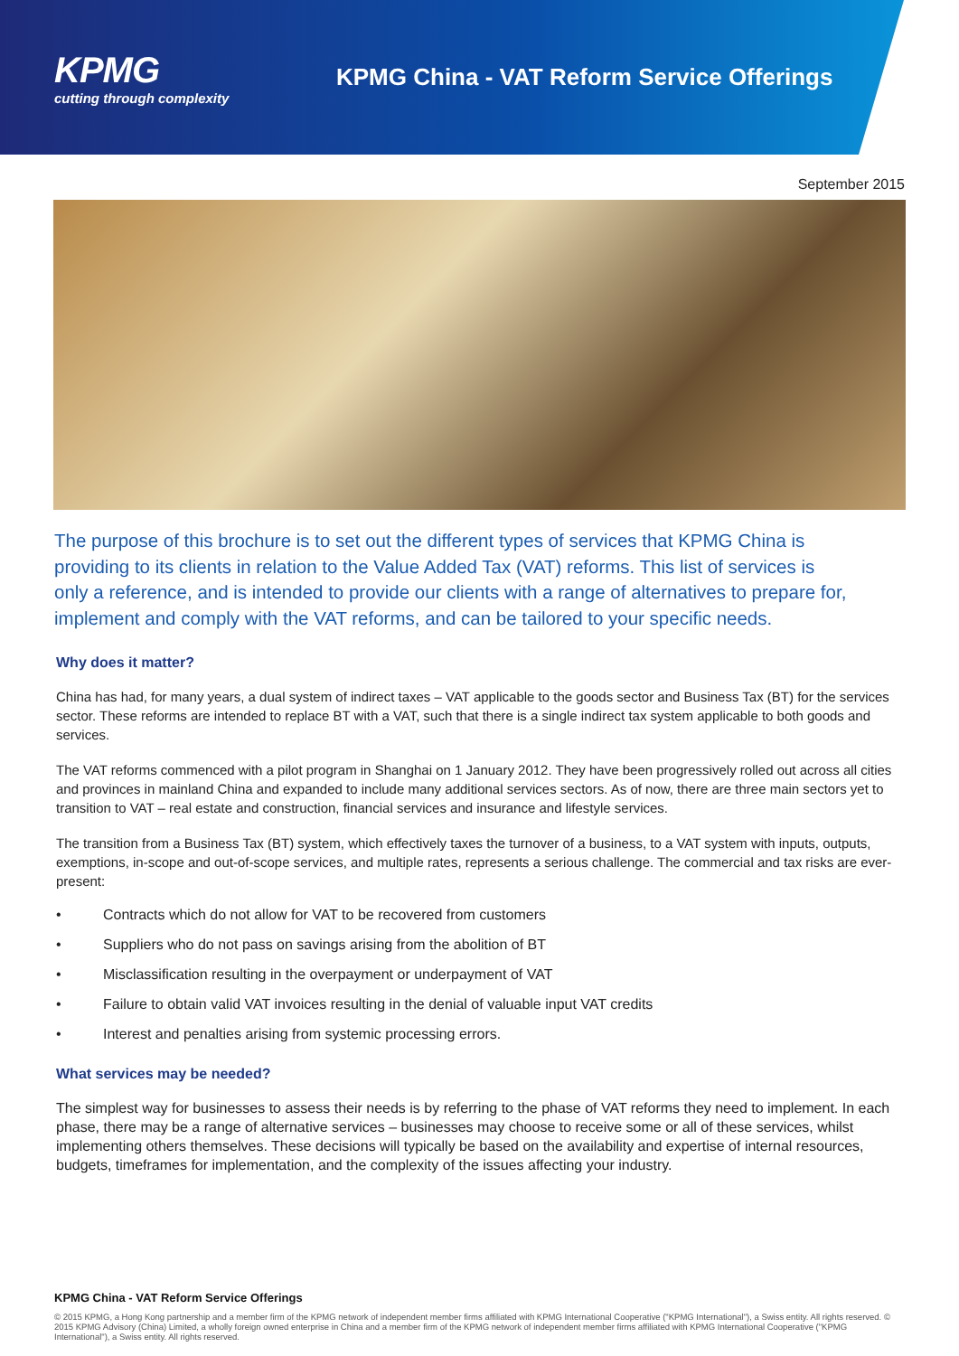KPMG
cutting through complexity
KPMG China - VAT Reform Service Offerings
September 2015
The purpose of this brochure is to set out the different types of services that KPMG China is providing to its clients in relation to the Value Added Tax (VAT) reforms. This list of services is only a reference, and is intended to provide our clients with a range of alternatives to prepare for, implement and comply with the VAT reforms, and can be tailored to your specific needs.
Why does it matter?
China has had, for many years, a dual system of indirect taxes – VAT applicable to the goods sector and Business Tax (BT) for the services sector. These reforms are intended to replace BT with a VAT, such that there is a single indirect tax system applicable to both goods and services.
The VAT reforms commenced with a pilot program in Shanghai on 1 January 2012. They have been progressively rolled out across all cities and provinces in mainland China and expanded to include many additional services sectors. As of now, there are three main sectors yet to transition to VAT – real estate and construction, financial services and insurance and lifestyle services.
The transition from a Business Tax (BT) system, which effectively taxes the turnover of a business, to a VAT system with inputs, outputs, exemptions, in-scope and out-of-scope services, and multiple rates, represents a serious challenge. The commercial and tax risks are ever-present:
• Contracts which do not allow for VAT to be recovered from customers
• Suppliers who do not pass on savings arising from the abolition of BT
• Misclassification resulting in the overpayment or underpayment of VAT
• Failure to obtain valid VAT invoices resulting in the denial of valuable input VAT credits
• Interest and penalties arising from systemic processing errors.
What services may be needed?
The simplest way for businesses to assess their needs is by referring to the phase of VAT reforms they need to implement. In each phase, there may be a range of alternative services – businesses may choose to receive some or all of these services, whilst implementing others themselves. These decisions will typically be based on the availability and expertise of internal resources, budgets, timeframes for implementation, and the complexity of the issues affecting your industry.
KPMG China - VAT Reform Service Offerings
© 2015 KPMG, a Hong Kong partnership and a member firm of the KPMG network of independent member firms affiliated with KPMG International Cooperative ("KPMG International"), a Swiss entity. All rights reserved. © 2015 KPMG Advisory (China) Limited, a wholly foreign owned enterprise in China and a member firm of the KPMG network of independent member firms affiliated with KPMG International Cooperative ("KPMG International"), a Swiss entity. All rights reserved.